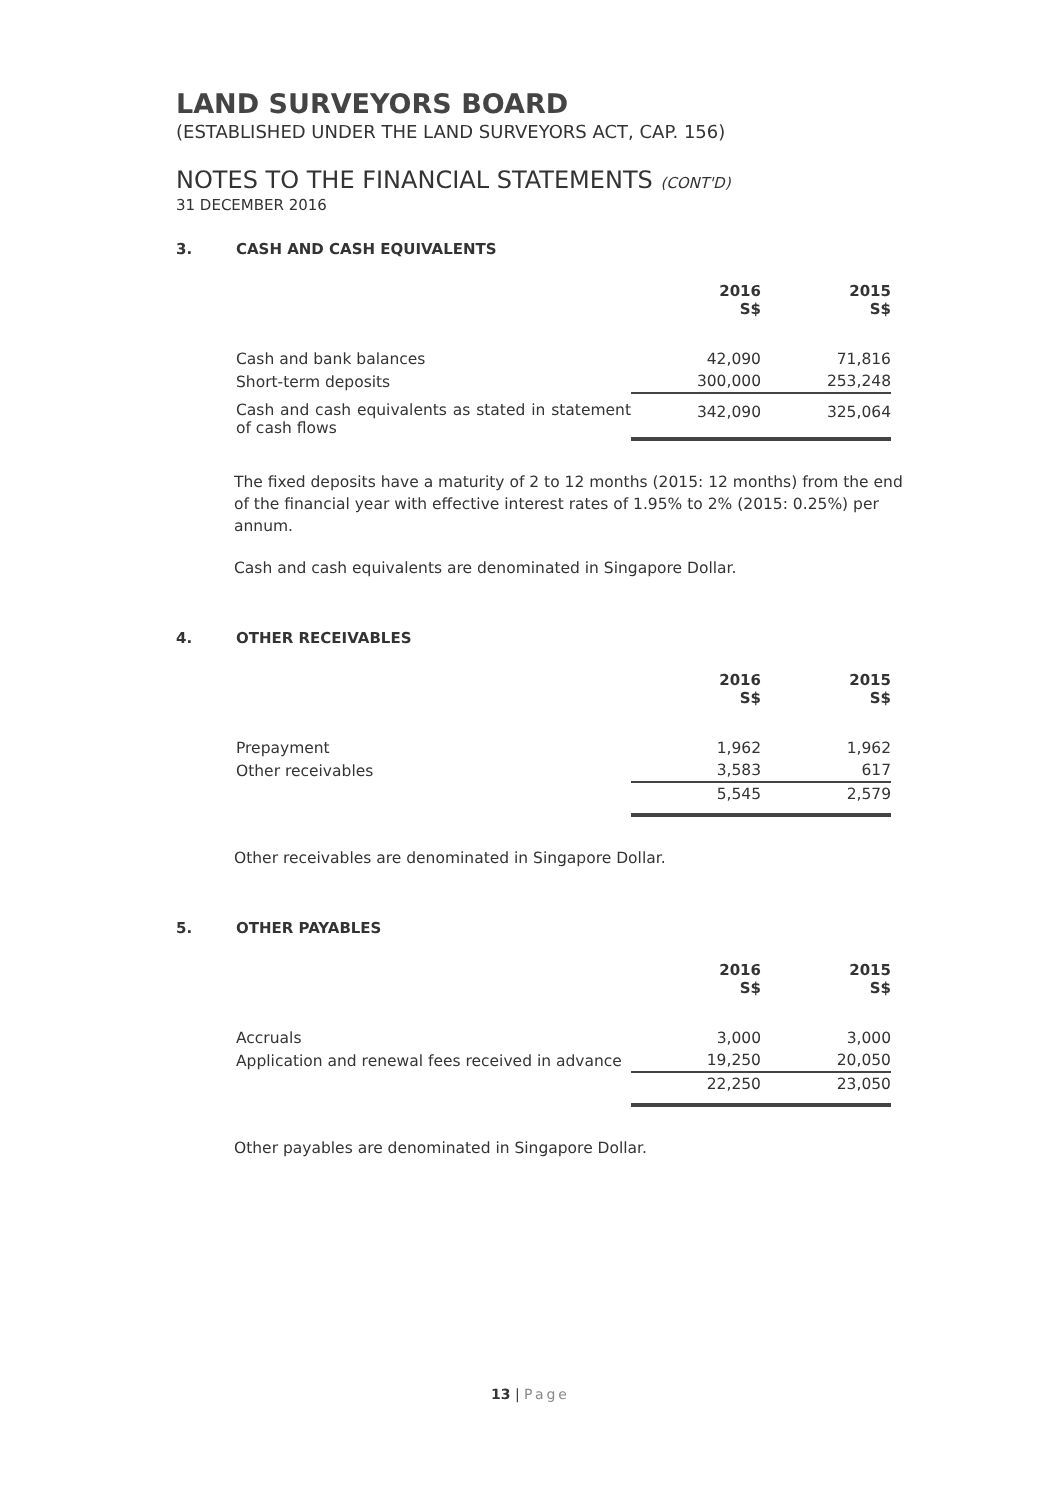LAND SURVEYORS BOARD
(ESTABLISHED UNDER THE LAND SURVEYORS ACT, CAP. 156)
NOTES TO THE FINANCIAL STATEMENTS (CONT'D)
31 DECEMBER 2016
3. CASH AND CASH EQUIVALENTS
| | 2016 S$ | 2015 S$ |
| --- | --- | --- |
| Cash and bank balances | 42,090 | 71,816 |
| Short-term deposits | 300,000 | 253,248 |
| Cash and cash equivalents as stated in statement of cash flows | 342,090 | 325,064 |
The fixed deposits have a maturity of 2 to 12 months (2015: 12 months) from the end of the financial year with effective interest rates of 1.95% to 2% (2015: 0.25%) per annum.
Cash and cash equivalents are denominated in Singapore Dollar.
4. OTHER RECEIVABLES
| | 2016 S$ | 2015 S$ |
| --- | --- | --- |
| Prepayment | 1,962 | 1,962 |
| Other receivables | 3,583 | 617 |
| | 5,545 | 2,579 |
Other receivables are denominated in Singapore Dollar.
5. OTHER PAYABLES
| | 2016 S$ | 2015 S$ |
| --- | --- | --- |
| Accruals | 3,000 | 3,000 |
| Application and renewal fees received in advance | 19,250 | 20,050 |
| | 22,250 | 23,050 |
Other payables are denominated in Singapore Dollar.
13 | Page